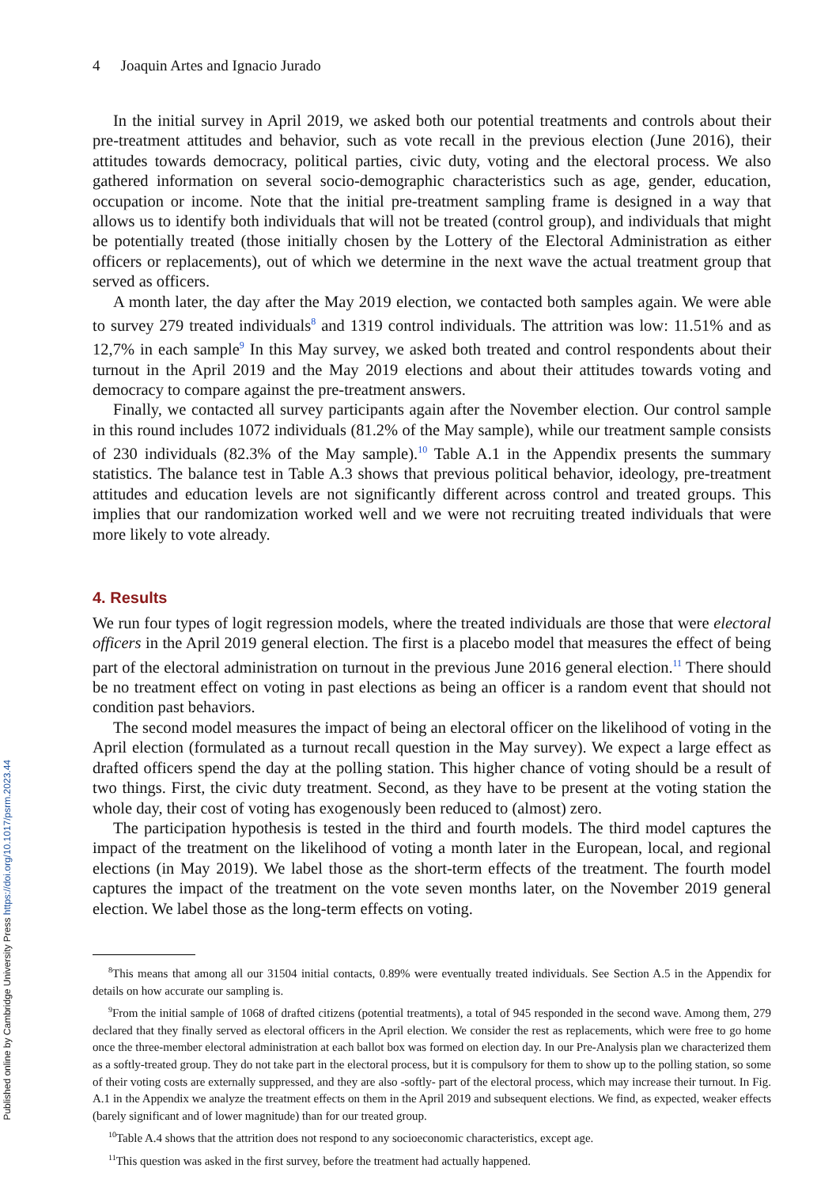Published online by Cambridge University Press https://doi.org/10.1017/psrm.2023.44
4 Joaquin Artes and Ignacio Jurado
In the initial survey in April 2019, we asked both our potential treatments and controls about their pre-treatment attitudes and behavior, such as vote recall in the previous election (June 2016), their attitudes towards democracy, political parties, civic duty, voting and the electoral process. We also gathered information on several socio-demographic characteristics such as age, gender, education, occupation or income. Note that the initial pre-treatment sampling frame is designed in a way that allows us to identify both individuals that will not be treated (control group), and individuals that might be potentially treated (those initially chosen by the Lottery of the Electoral Administration as either officers or replacements), out of which we determine in the next wave the actual treatment group that served as officers.
A month later, the day after the May 2019 election, we contacted both samples again. We were able to survey 279 treated individuals<sup>8</sup> and 1319 control individuals. The attrition was low: 11.51% and as 12,7% in each sample<sup>9</sup> In this May survey, we asked both treated and control respondents about their turnout in the April 2019 and the May 2019 elections and about their attitudes towards voting and democracy to compare against the pre-treatment answers.
Finally, we contacted all survey participants again after the November election. Our control sample in this round includes 1072 individuals (81.2% of the May sample), while our treatment sample consists of 230 individuals (82.3% of the May sample).<sup>10</sup> Table A.1 in the Appendix presents the summary statistics. The balance test in Table A.3 shows that previous political behavior, ideology, pre-treatment attitudes and education levels are not significantly different across control and treated groups. This implies that our randomization worked well and we were not recruiting treated individuals that were more likely to vote already.
4. Results
We run four types of logit regression models, where the treated individuals are those that were electoral officers in the April 2019 general election. The first is a placebo model that measures the effect of being part of the electoral administration on turnout in the previous June 2016 general election.<sup>11</sup> There should be no treatment effect on voting in past elections as being an officer is a random event that should not condition past behaviors.
The second model measures the impact of being an electoral officer on the likelihood of voting in the April election (formulated as a turnout recall question in the May survey). We expect a large effect as drafted officers spend the day at the polling station. This higher chance of voting should be a result of two things. First, the civic duty treatment. Second, as they have to be present at the voting station the whole day, their cost of voting has exogenously been reduced to (almost) zero.
The participation hypothesis is tested in the third and fourth models. The third model captures the impact of the treatment on the likelihood of voting a month later in the European, local, and regional elections (in May 2019). We label those as the short-term effects of the treatment. The fourth model captures the impact of the treatment on the vote seven months later, on the November 2019 general election. We label those as the long-term effects on voting.
<sup>8</sup> This means that among all our 31504 initial contacts, 0.89% were eventually treated individuals. See Section A.5 in the Appendix for details on how accurate our sampling is.
<sup>9</sup> From the initial sample of 1068 of drafted citizens (potential treatments), a total of 945 responded in the second wave. Among them, 279 declared that they finally served as electoral officers in the April election. We consider the rest as replacements, which were free to go home once the three-member electoral administration at each ballot box was formed on election day. In our Pre-Analysis plan we characterized them as a softly-treated group. They do not take part in the electoral process, but it is compulsory for them to show up to the polling station, so some of their voting costs are externally suppressed, and they are also -softly- part of the electoral process, which may increase their turnout. In Fig. A.1 in the Appendix we analyze the treatment effects on them in the April 2019 and subsequent elections. We find, as expected, weaker effects (barely significant and of lower magnitude) than for our treated group.
<sup>10</sup> Table A.4 shows that the attrition does not respond to any socioeconomic characteristics, except age.
<sup>11</sup> This question was asked in the first survey, before the treatment had actually happened.